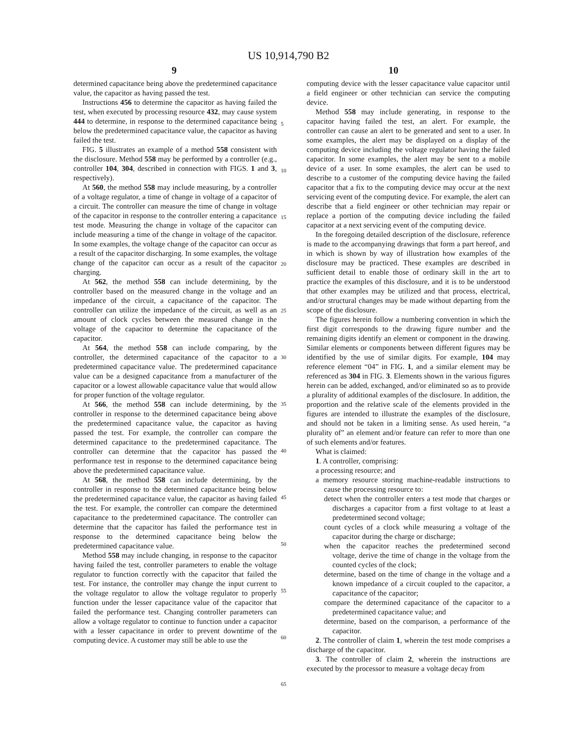US 10,914,790 B2
9 10
determined capacitance being above the predetermined capacitance value, the capacitor as having passed the test.
Instructions 456 to determine the capacitor as having failed the test, when executed by processing resource 432, may cause system 444 to determine, in response to the determined capacitance being below the predetermined capacitance value, the capacitor as having failed the test.
FIG. 5 illustrates an example of a method 558 consistent with the disclosure. Method 558 may be performed by a controller (e.g., controller 104, 304, described in connection with FIGS. 1 and 3, respectively).
At 560, the method 558 may include measuring, by a controller of a voltage regulator, a time of change in voltage of a capacitor of a circuit. The controller can measure the time of change in voltage of the capacitor in response to the controller entering a capacitance test mode. Measuring the change in voltage of the capacitor can include measuring a time of the change in voltage of the capacitor. In some examples, the voltage change of the capacitor can occur as a result of the capacitor discharging. In some examples, the voltage change of the capacitor can occur as a result of the capacitor charging.
At 562, the method 558 can include determining, by the controller based on the measured change in the voltage and an impedance of the circuit, a capacitance of the capacitor. The controller can utilize the impedance of the circuit, as well as an amount of clock cycles between the measured change in the voltage of the capacitor to determine the capacitance of the capacitor.
At 564, the method 558 can include comparing, by the controller, the determined capacitance of the capacitor to a predetermined capacitance value. The predetermined capacitance value can be a designed capacitance from a manufacturer of the capacitor or a lowest allowable capacitance value that would allow for proper function of the voltage regulator.
At 566, the method 558 can include determining, by the controller in response to the determined capacitance being above the predetermined capacitance value, the capacitor as having passed the test. For example, the controller can compare the determined capacitance to the predetermined capacitance. The controller can determine that the capacitor has passed the performance test in response to the determined capacitance being above the predetermined capacitance value.
At 568, the method 558 can include determining, by the controller in response to the determined capacitance being below the predetermined capacitance value, the capacitor as having failed the test. For example, the controller can compare the determined capacitance to the predetermined capacitance. The controller can determine that the capacitor has failed the performance test in response to the determined capacitance being below the predetermined capacitance value.
Method 558 may include changing, in response to the capacitor having failed the test, controller parameters to enable the voltage regulator to function correctly with the capacitor that failed the test. For instance, the controller may change the input current to the voltage regulator to allow the voltage regulator to properly function under the lesser capacitance value of the capacitor that failed the performance test. Changing controller parameters can allow a voltage regulator to continue to function under a capacitor with a lesser capacitance in order to prevent downtime of the computing device. A customer may still be able to use the
computing device with the lesser capacitance value capacitor until a field engineer or other technician can service the computing device.
Method 558 may include generating, in response to the capacitor having failed the test, an alert. For example, the controller can cause an alert to be generated and sent to a user. In some examples, the alert may be displayed on a display of the computing device including the voltage regulator having the failed capacitor. In some examples, the alert may be sent to a mobile device of a user. In some examples, the alert can be used to describe to a customer of the computing device having the failed capacitor that a fix to the computing device may occur at the next servicing event of the computing device. For example, the alert can describe that a field engineer or other technician may repair or replace a portion of the computing device including the failed capacitor at a next servicing event of the computing device.
In the foregoing detailed description of the disclosure, reference is made to the accompanying drawings that form a part hereof, and in which is shown by way of illustration how examples of the disclosure may be practiced. These examples are described in sufficient detail to enable those of ordinary skill in the art to practice the examples of this disclosure, and it is to be understood that other examples may be utilized and that process, electrical, and/or structural changes may be made without departing from the scope of the disclosure.
The figures herein follow a numbering convention in which the first digit corresponds to the drawing figure number and the remaining digits identify an element or component in the drawing. Similar elements or components between different figures may be identified by the use of similar digits. For example, 104 may reference element “04” in FIG. 1, and a similar element may be referenced as 304 in FIG. 3. Elements shown in the various figures herein can be added, exchanged, and/or eliminated so as to provide a plurality of additional examples of the disclosure. In addition, the proportion and the relative scale of the elements provided in the figures are intended to illustrate the examples of the disclosure, and should not be taken in a limiting sense. As used herein, “a plurality of” an element and/or feature can refer to more than one of such elements and/or features.
What is claimed:
1. A controller, comprising:
a processing resource; and
a memory resource storing machine-readable instructions to cause the processing resource to:
detect when the controller enters a test mode that charges or discharges a capacitor from a first voltage to at least a predetermined second voltage;
count cycles of a clock while measuring a voltage of the capacitor during the charge or discharge;
when the capacitor reaches the predetermined second voltage, derive the time of change in the voltage from the counted cycles of the clock;
determine, based on the time of change in the voltage and a known impedance of a circuit coupled to the capacitor, a capacitance of the capacitor;
compare the determined capacitance of the capacitor to a predetermined capacitance value; and
determine, based on the comparison, a performance of the capacitor.
2. The controller of claim 1, wherein the test mode comprises a discharge of the capacitor.
3. The controller of claim 2, wherein the instructions are executed by the processor to measure a voltage decay from
5
10
15
20
25
30
35
40
45
50
55
60
65